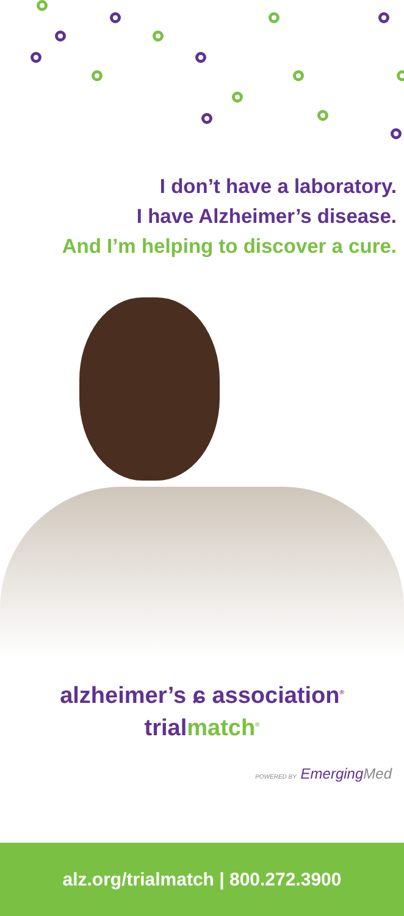I don’t have a laboratory.
I have Alzheimer’s disease.
And I’m helping to discover a cure.
alzheimer’s ɕ association<sup>®</sup>
trial match<sup>®</sup>
POWERED BY Emerging Med
alz.org/trialmatch | 800.272.3900